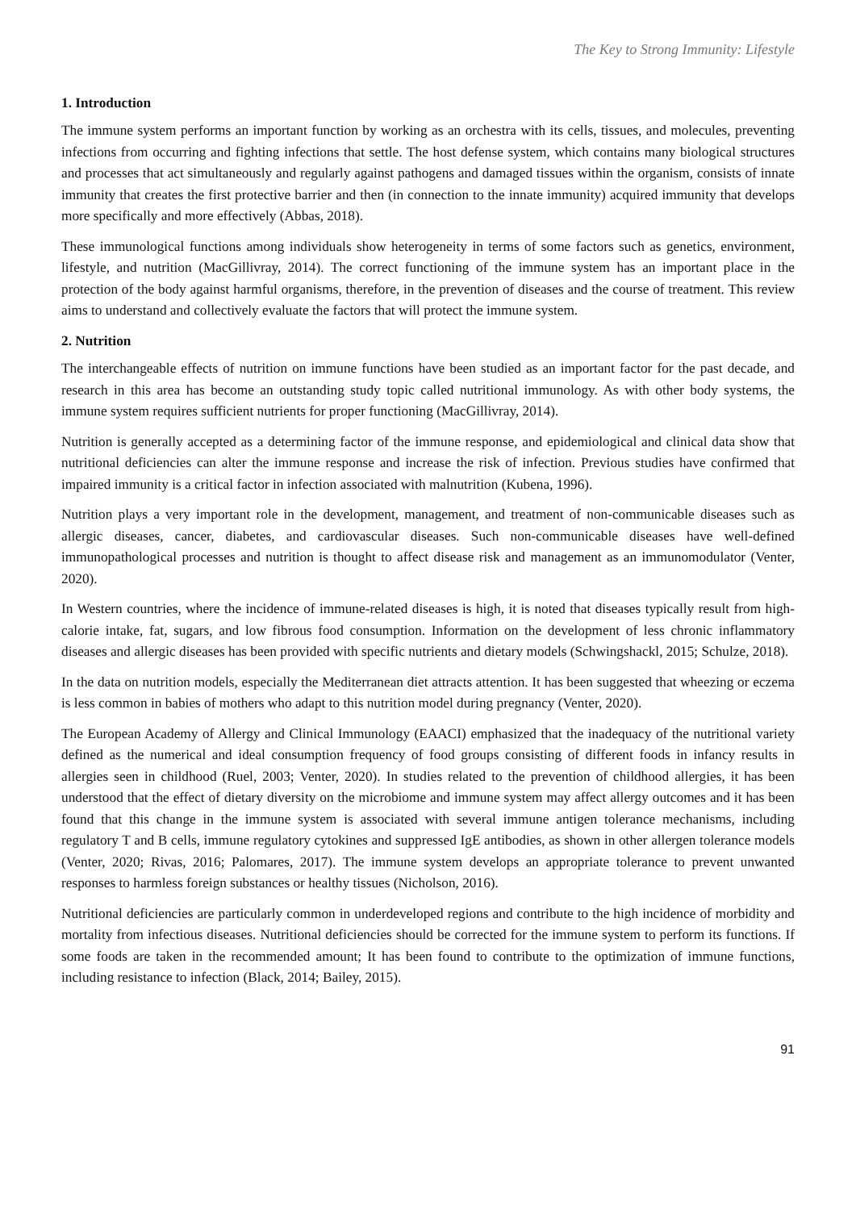The Key to Strong Immunity: Lifestyle
1. Introduction
The immune system performs an important function by working as an orchestra with its cells, tissues, and molecules, preventing infections from occurring and fighting infections that settle. The host defense system, which contains many biological structures and processes that act simultaneously and regularly against pathogens and damaged tissues within the organism, consists of innate immunity that creates the first protective barrier and then (in connection to the innate immunity) acquired immunity that develops more specifically and more effectively (Abbas, 2018).
These immunological functions among individuals show heterogeneity in terms of some factors such as genetics, environment, lifestyle, and nutrition (MacGillivray, 2014). The correct functioning of the immune system has an important place in the protection of the body against harmful organisms, therefore, in the prevention of diseases and the course of treatment. This review aims to understand and collectively evaluate the factors that will protect the immune system.
2. Nutrition
The interchangeable effects of nutrition on immune functions have been studied as an important factor for the past decade, and research in this area has become an outstanding study topic called nutritional immunology. As with other body systems, the immune system requires sufficient nutrients for proper functioning (MacGillivray, 2014).
Nutrition is generally accepted as a determining factor of the immune response, and epidemiological and clinical data show that nutritional deficiencies can alter the immune response and increase the risk of infection. Previous studies have confirmed that impaired immunity is a critical factor in infection associated with malnutrition (Kubena, 1996).
Nutrition plays a very important role in the development, management, and treatment of non-communicable diseases such as allergic diseases, cancer, diabetes, and cardiovascular diseases. Such non-communicable diseases have well-defined immunopathological processes and nutrition is thought to affect disease risk and management as an immunomodulator (Venter, 2020).
In Western countries, where the incidence of immune-related diseases is high, it is noted that diseases typically result from high-calorie intake, fat, sugars, and low fibrous food consumption. Information on the development of less chronic inflammatory diseases and allergic diseases has been provided with specific nutrients and dietary models (Schwingshackl, 2015; Schulze, 2018).
In the data on nutrition models, especially the Mediterranean diet attracts attention. It has been suggested that wheezing or eczema is less common in babies of mothers who adapt to this nutrition model during pregnancy (Venter, 2020).
The European Academy of Allergy and Clinical Immunology (EAACI) emphasized that the inadequacy of the nutritional variety defined as the numerical and ideal consumption frequency of food groups consisting of different foods in infancy results in allergies seen in childhood (Ruel, 2003; Venter, 2020). In studies related to the prevention of childhood allergies, it has been understood that the effect of dietary diversity on the microbiome and immune system may affect allergy outcomes and it has been found that this change in the immune system is associated with several immune antigen tolerance mechanisms, including regulatory T and B cells, immune regulatory cytokines and suppressed IgE antibodies, as shown in other allergen tolerance models (Venter, 2020; Rivas, 2016; Palomares, 2017). The immune system develops an appropriate tolerance to prevent unwanted responses to harmless foreign substances or healthy tissues (Nicholson, 2016).
Nutritional deficiencies are particularly common in underdeveloped regions and contribute to the high incidence of morbidity and mortality from infectious diseases. Nutritional deficiencies should be corrected for the immune system to perform its functions. If some foods are taken in the recommended amount; It has been found to contribute to the optimization of immune functions, including resistance to infection (Black, 2014; Bailey, 2015).
91